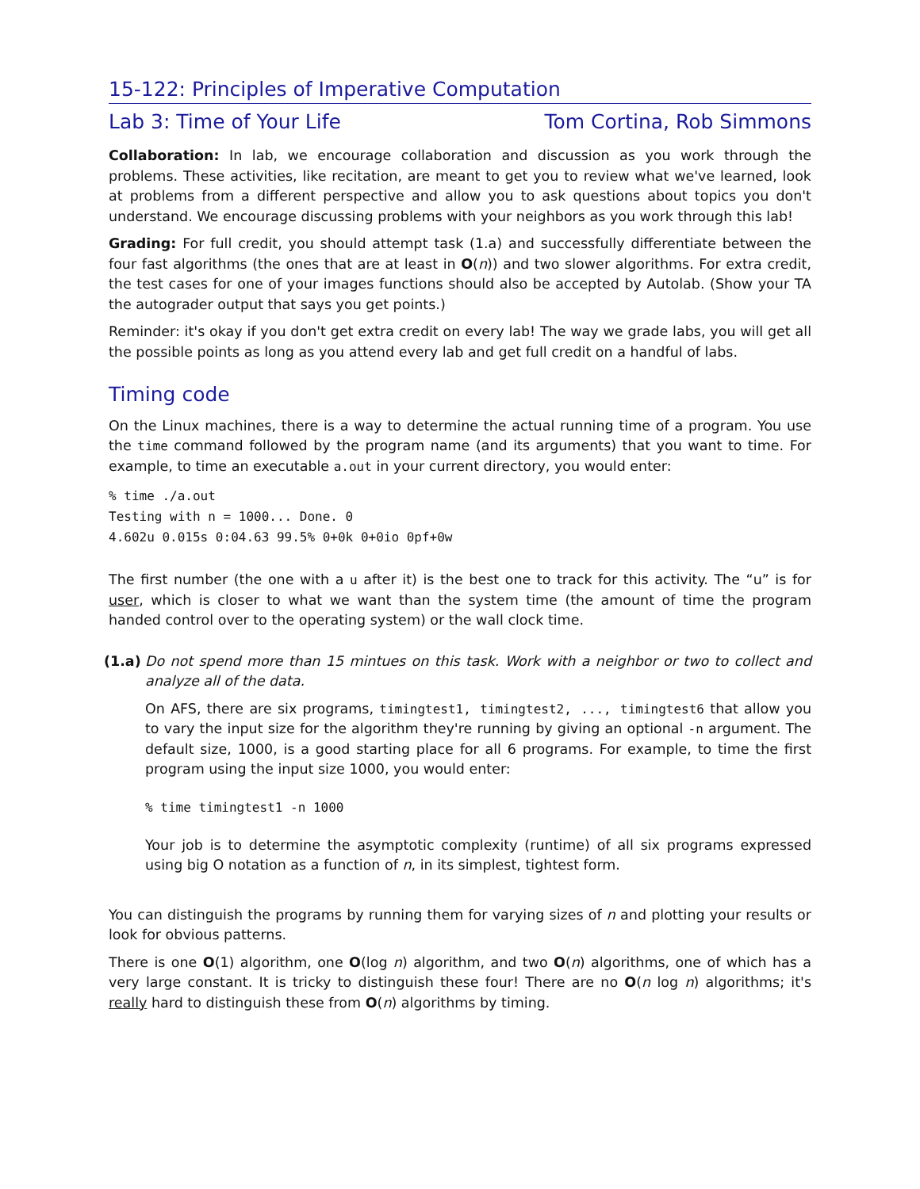15-122: Principles of Imperative Computation
Lab 3: Time of Your Life Tom Cortina, Rob Simmons
Collaboration: In lab, we encourage collaboration and discussion as you work through the problems. These activities, like recitation, are meant to get you to review what we've learned, look at problems from a different perspective and allow you to ask questions about topics you don't understand. We encourage discussing problems with your neighbors as you work through this lab!
Grading: For full credit, you should attempt task (1.a) and successfully differentiate between the four fast algorithms (the ones that are at least in O(n)) and two slower algorithms. For extra credit, the test cases for one of your images functions should also be accepted by Autolab. (Show your TA the autograder output that says you get points.)
Reminder: it's okay if you don't get extra credit on every lab! The way we grade labs, you will get all the possible points as long as you attend every lab and get full credit on a handful of labs.
Timing code
On the Linux machines, there is a way to determine the actual running time of a program. You use the time command followed by the program name (and its arguments) that you want to time. For example, to time an executable a.out in your current directory, you would enter:
% time ./a.out
Testing with n = 1000... Done. 0
4.602u 0.015s 0:04.63 99.5% 0+0k 0+0io 0pf+0w
The first number (the one with a u after it) is the best one to track for this activity. The “u” is for user, which is closer to what we want than the system time (the amount of time the program handed control over to the operating system) or the wall clock time.
(1.a)
Do not spend more than 15 mintues on this task. Work with a neighbor or two to collect and analyze all of the data.
On AFS, there are six programs, timingtest1, timingtest2, ..., timingtest6 that allow you to vary the input size for the algorithm they're running by giving an optional -n argument. The default size, 1000, is a good starting place for all 6 programs. For example, to time the first program using the input size 1000, you would enter:
% time timingtest1 -n 1000
Your job is to determine the asymptotic complexity (runtime) of all six programs expressed using big O notation as a function of n, in its simplest, tightest form.
You can distinguish the programs by running them for varying sizes of n and plotting your results or look for obvious patterns.
There is one O(1) algorithm, one O(log n) algorithm, and two O(n) algorithms, one of which has a very large constant. It is tricky to distinguish these four! There are no O(n log n) algorithms; it's really hard to distinguish these from O(n) algorithms by timing.